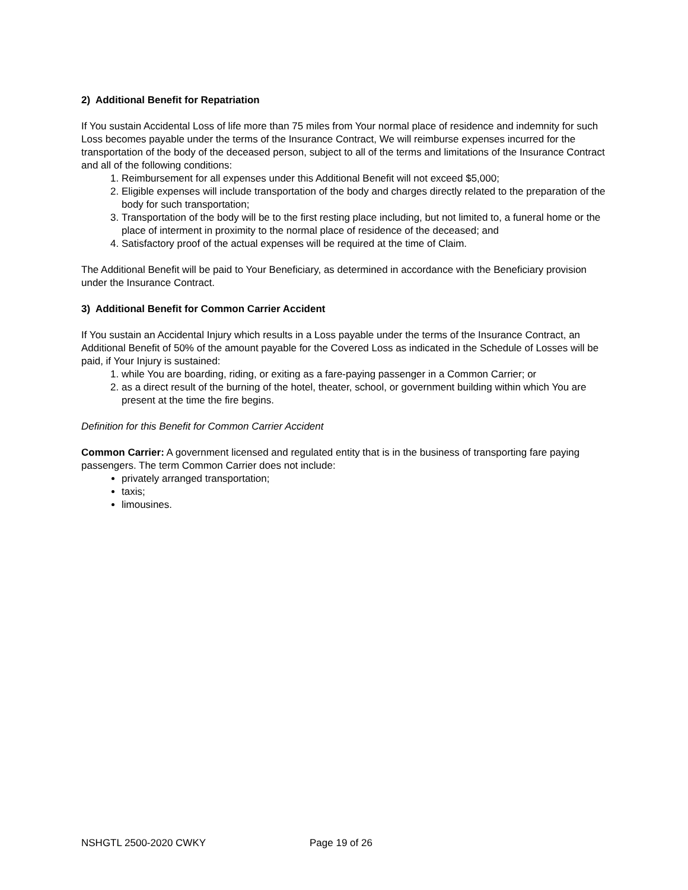2) Additional Benefit for Repatriation
If You sustain Accidental Loss of life more than 75 miles from Your normal place of residence and indemnity for such Loss becomes payable under the terms of the Insurance Contract, We will reimburse expenses incurred for the transportation of the body of the deceased person, subject to all of the terms and limitations of the Insurance Contract and all of the following conditions:
1. Reimbursement for all expenses under this Additional Benefit will not exceed $5,000;
2. Eligible expenses will include transportation of the body and charges directly related to the preparation of the body for such transportation;
3. Transportation of the body will be to the first resting place including, but not limited to, a funeral home or the place of interment in proximity to the normal place of residence of the deceased; and
4. Satisfactory proof of the actual expenses will be required at the time of Claim.
The Additional Benefit will be paid to Your Beneficiary, as determined in accordance with the Beneficiary provision under the Insurance Contract.
3) Additional Benefit for Common Carrier Accident
If You sustain an Accidental Injury which results in a Loss payable under the terms of the Insurance Contract, an Additional Benefit of 50% of the amount payable for the Covered Loss as indicated in the Schedule of Losses will be paid, if Your Injury is sustained:
1. while You are boarding, riding, or exiting as a fare-paying passenger in a Common Carrier; or
2. as a direct result of the burning of the hotel, theater, school, or government building within which You are present at the time the fire begins.
Definition for this Benefit for Common Carrier Accident
Common Carrier: A government licensed and regulated entity that is in the business of transporting fare paying passengers. The term Common Carrier does not include:
privately arranged transportation;
taxis;
limousines.
NSHGTL 2500-2020 CWKY Page 19 of 26